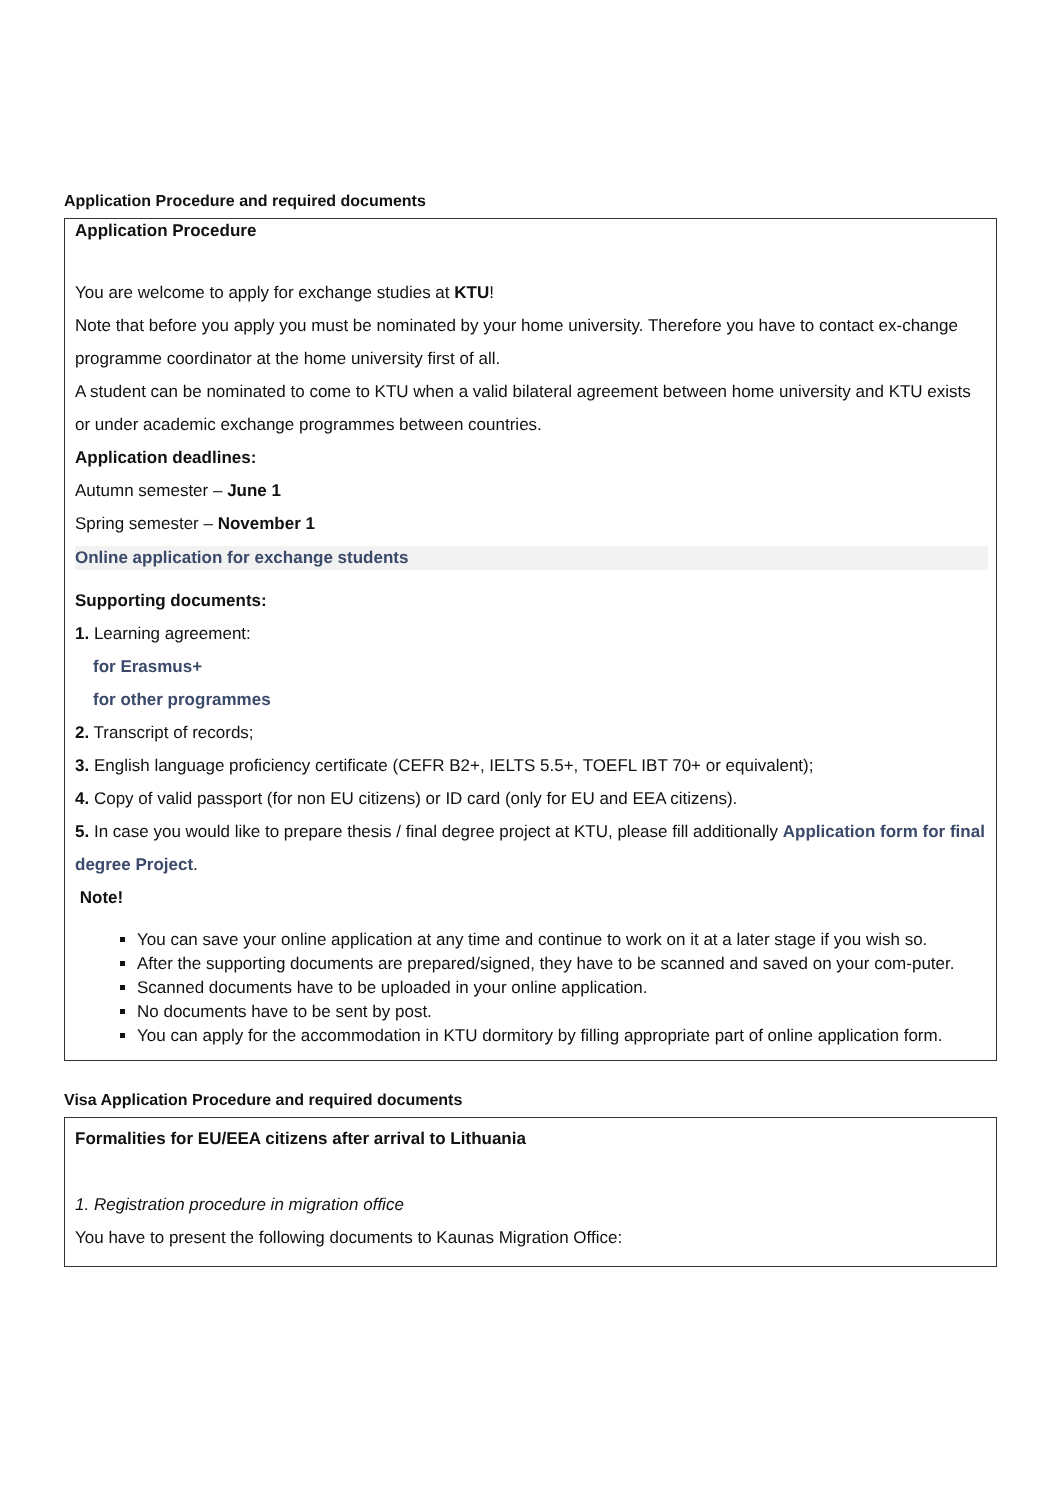Application Procedure and required documents
Application Procedure
You are welcome to apply for exchange studies at KTU!
Note that before you apply you must be nominated by your home university. Therefore you have to contact ex-change programme coordinator at the home university first of all.
A student can be nominated to come to KTU when a valid bilateral agreement between home university and KTU exists or under academic exchange programmes between countries.
Application deadlines:
Autumn semester – June 1
Spring semester – November 1
Online application for exchange students
Supporting documents:
1. Learning agreement:
for Erasmus+
for other programmes
2. Transcript of records;
3. English language proficiency certificate (CEFR B2+, IELTS 5.5+, TOEFL IBT 70+ or equivalent);
4. Copy of valid passport (for non EU citizens) or ID card (only for EU and EEA citizens).
5. In case you would like to prepare thesis / final degree project at KTU, please fill additionally Application form for final degree Project.
Note!
You can save your online application at any time and continue to work on it at a later stage if you wish so.
After the supporting documents are prepared/signed, they have to be scanned and saved on your com-puter.
Scanned documents have to be uploaded in your online application.
No documents have to be sent by post.
You can apply for the accommodation in KTU dormitory by filling appropriate part of online application form.
Visa Application Procedure and required documents
Formalities for EU/EEA citizens after arrival to Lithuania
1. Registration procedure in migration office
You have to present the following documents to Kaunas Migration Office: